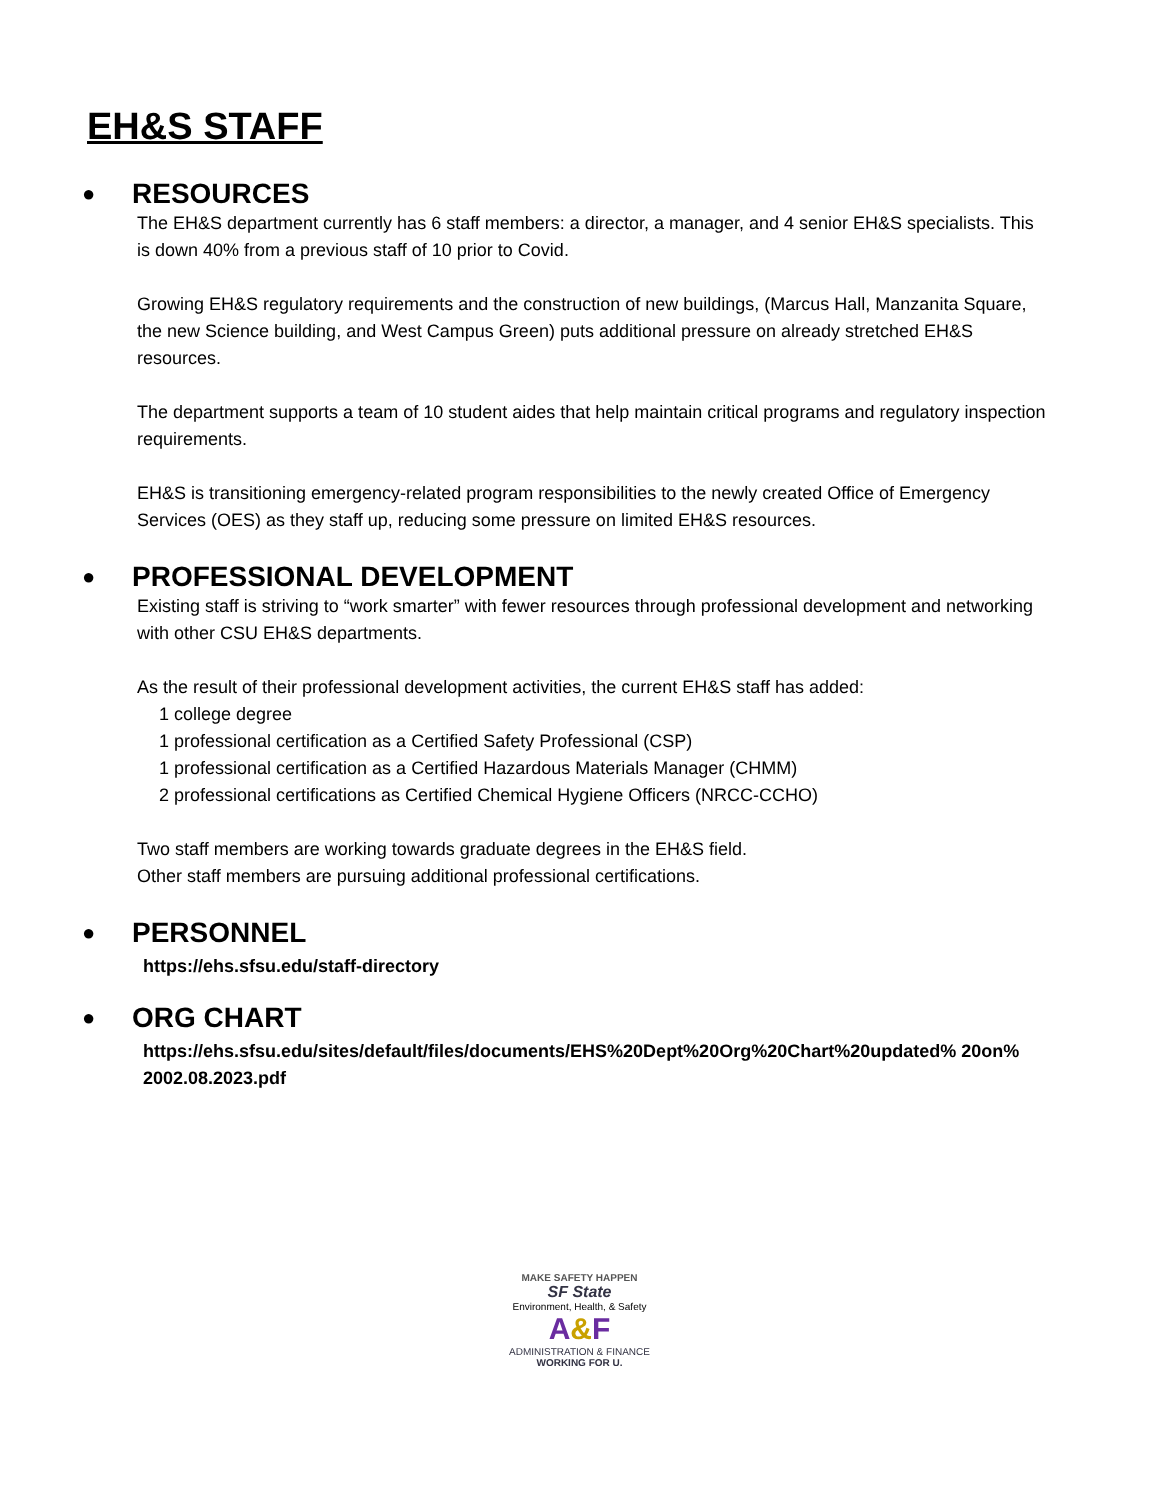EH&S STAFF
● RESOURCES
The EH&S department currently has 6 staff members: a director, a manager, and 4 senior EH&S specialists. This is down 40% from a previous staff of 10 prior to Covid.
Growing EH&S regulatory requirements and the construction of new buildings, (Marcus Hall, Manzanita Square, the new Science building, and West Campus Green) puts additional pressure on already stretched EH&S resources.
The department supports a team of 10 student aides that help maintain critical programs and regulatory inspection requirements.
EH&S is transitioning emergency-related program responsibilities to the newly created Office of Emergency Services (OES) as they staff up, reducing some pressure on limited EH&S resources.
● PROFESSIONAL DEVELOPMENT
Existing staff is striving to “work smarter” with fewer resources through professional development and networking with other CSU EH&S departments.
As the result of their professional development activities, the current EH&S staff has added:
1 college degree
1 professional certification as a Certified Safety Professional (CSP)
1 professional certification as a Certified Hazardous Materials Manager (CHMM)
2 professional certifications as Certified Chemical Hygiene Officers (NRCC-CCHO)
Two staff members are working towards graduate degrees in the EH&S field.
Other staff members are pursuing additional professional certifications.
● PERSONNEL
https://ehs.sfsu.edu/staff-directory
● ORG CHART
https://ehs.sfsu.edu/sites/default/files/documents/EHS%20Dept%20Org%20Chart%20updated% 20on% 2002.08.2023.pdf
MAKE SAFETY HAPPEN
SF State
Environment, Health, & Safety
A&F
ADMINISTRATION & FINANCE
WORKING FOR U.